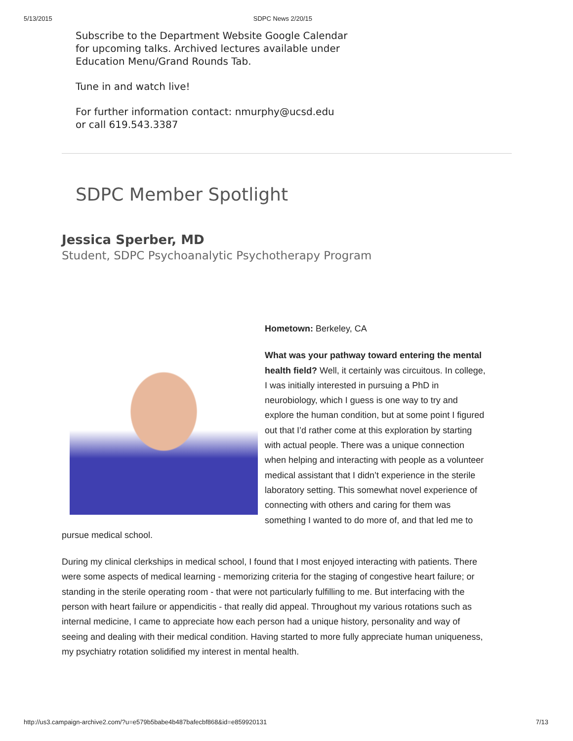5/13/2015 SDPC News 2/20/15
Subscribe to the Department Website Google Calendar
for upcoming talks. Archived lectures available under
Education Menu/Grand Rounds Tab.
Tune in and watch live!
For further information contact: nmurphy@ucsd.edu
or call 619.543.3387
SDPC Member Spotlight
Jessica Sperber, MD
Student, SDPC Psychoanalytic Psychotherapy Program
Hometown: Berkeley, CA
What was your pathway toward entering the mental health field? Well, it certainly was circuitous. In college, I was initially interested in pursuing a PhD in neurobiology, which I guess is one way to try and explore the human condition, but at some point I figured out that I’d rather come at this exploration by starting with actual people. There was a unique connection when helping and interacting with people as a volunteer medical assistant that I didn’t experience in the sterile laboratory setting. This somewhat novel experience of connecting with others and caring for them was something I wanted to do more of, and that led me to pursue medical school.
During my clinical clerkships in medical school, I found that I most enjoyed interacting with patients. There were some aspects of medical learning - memorizing criteria for the staging of congestive heart failure; or standing in the sterile operating room - that were not particularly fulfilling to me. But interfacing with the person with heart failure or appendicitis - that really did appeal. Throughout my various rotations such as internal medicine, I came to appreciate how each person had a unique history, personality and way of seeing and dealing with their medical condition. Having started to more fully appreciate human uniqueness, my psychiatry rotation solidified my interest in mental health.
http://us3.campaign-archive2.com/?u=e579b5babe4b487bafecbf868&id=e859920131 7/13